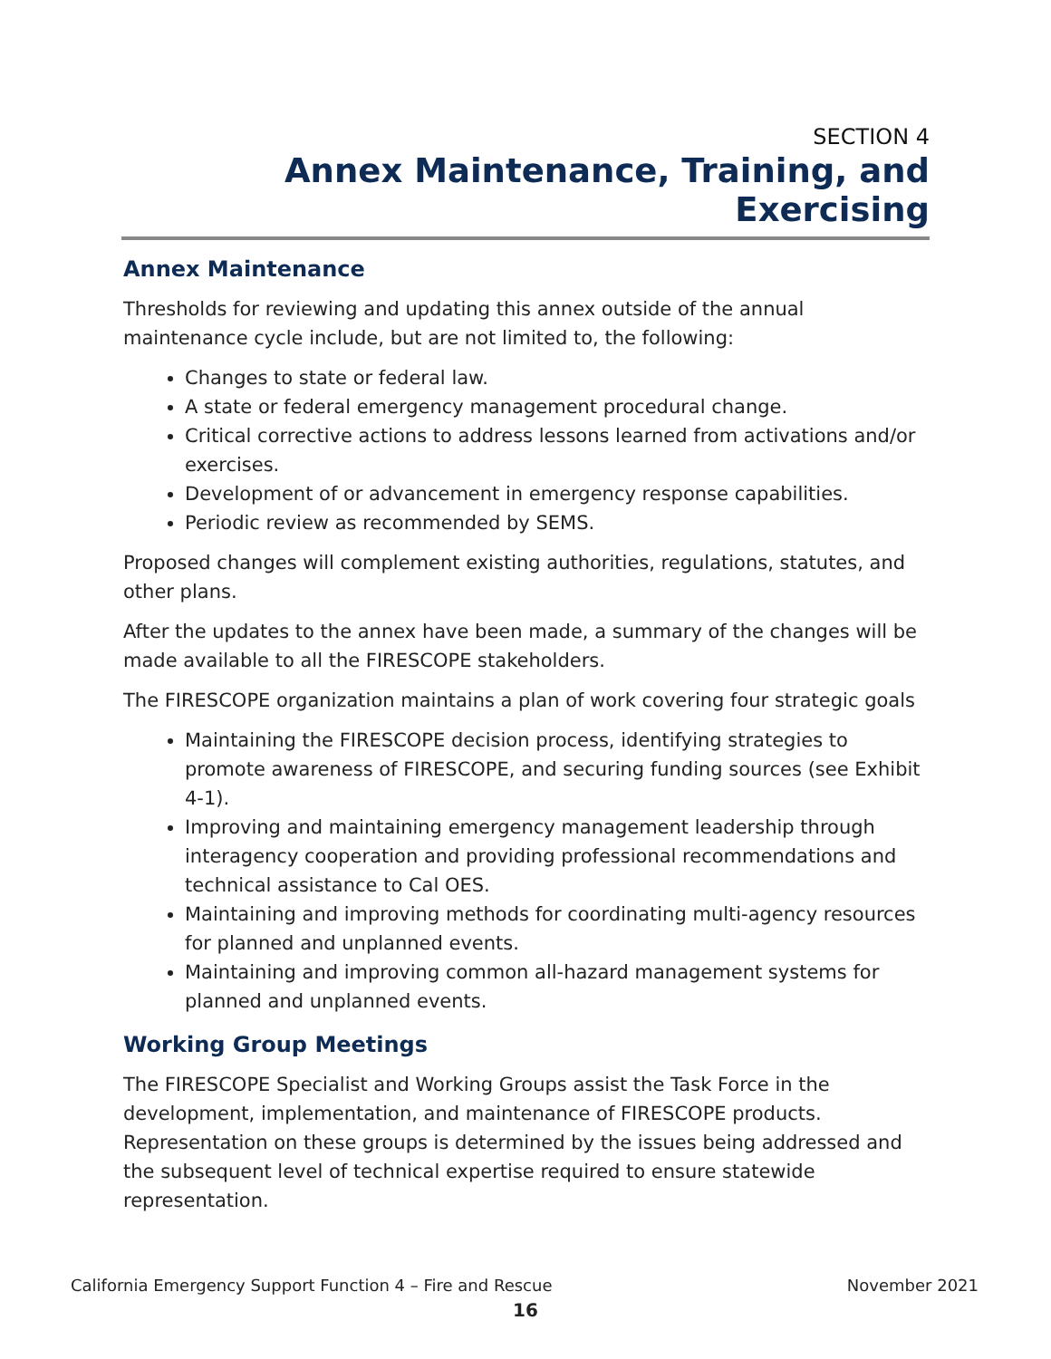SECTION 4
Annex Maintenance, Training, and Exercising
Annex Maintenance
Thresholds for reviewing and updating this annex outside of the annual maintenance cycle include, but are not limited to, the following:
Changes to state or federal law.
A state or federal emergency management procedural change.
Critical corrective actions to address lessons learned from activations and/or exercises.
Development of or advancement in emergency response capabilities.
Periodic review as recommended by SEMS.
Proposed changes will complement existing authorities, regulations, statutes, and other plans.
After the updates to the annex have been made, a summary of the changes will be made available to all the FIRESCOPE stakeholders.
The FIRESCOPE organization maintains a plan of work covering four strategic goals
Maintaining the FIRESCOPE decision process, identifying strategies to promote awareness of FIRESCOPE, and securing funding sources (see Exhibit 4-1).
Improving and maintaining emergency management leadership through interagency cooperation and providing professional recommendations and technical assistance to Cal OES.
Maintaining and improving methods for coordinating multi-agency resources for planned and unplanned events.
Maintaining and improving common all-hazard management systems for planned and unplanned events.
Working Group Meetings
The FIRESCOPE Specialist and Working Groups assist the Task Force in the development, implementation, and maintenance of FIRESCOPE products. Representation on these groups is determined by the issues being addressed and the subsequent level of technical expertise required to ensure statewide representation.
California Emergency Support Function 4 – Fire and Rescue November 2021
16